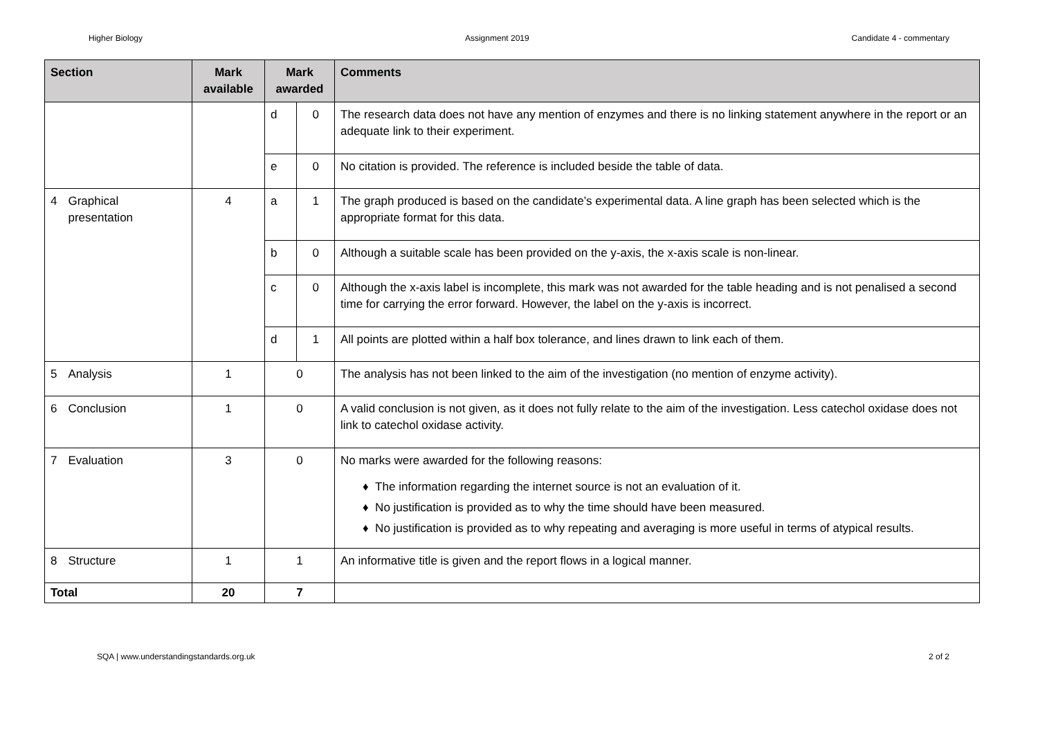Higher Biology Assignment 2019 Candidate 4 - commentary
| Section | Mark available | Mark awarded | | Comments |
| --- | --- | --- | --- | --- |
| | | d | 0 | The research data does not have any mention of enzymes and there is no linking statement anywhere in the report or an adequate link to their experiment. |
| | | e | 0 | No citation is provided. The reference is included beside the table of data. |
| 4 Graphical presentation | 4 | a | 1 | The graph produced is based on the candidate’s experimental data. A line graph has been selected which is the appropriate format for this data. |
| | | b | 0 | Although a suitable scale has been provided on the y-axis, the x-axis scale is non-linear. |
| | | c | 0 | Although the x-axis label is incomplete, this mark was not awarded for the table heading and is not penalised a second time for carrying the error forward. However, the label on the y-axis is incorrect. |
| | | d | 1 | All points are plotted within a half box tolerance, and lines drawn to link each of them. |
| 5 Analysis | 1 | 0 | | The analysis has not been linked to the aim of the investigation (no mention of enzyme activity). |
| 6 Conclusion | 1 | 0 | | A valid conclusion is not given, as it does not fully relate to the aim of the investigation. Less catechol oxidase does not link to catechol oxidase activity. |
| 7 Evaluation | 3 | 0 | | No marks were awarded for the following reasons: ♦ The information regarding the internet source is not an evaluation of it. ♦ No justification is provided as to why the time should have been measured. ♦ No justification is provided as to why repeating and averaging is more useful in terms of atypical results. |
| 8 Structure | 1 | 1 | | An informative title is given and the report flows in a logical manner. |
| Total | 20 | 7 | | |
SQA | www.understandingstandards.org.uk 2 of 2